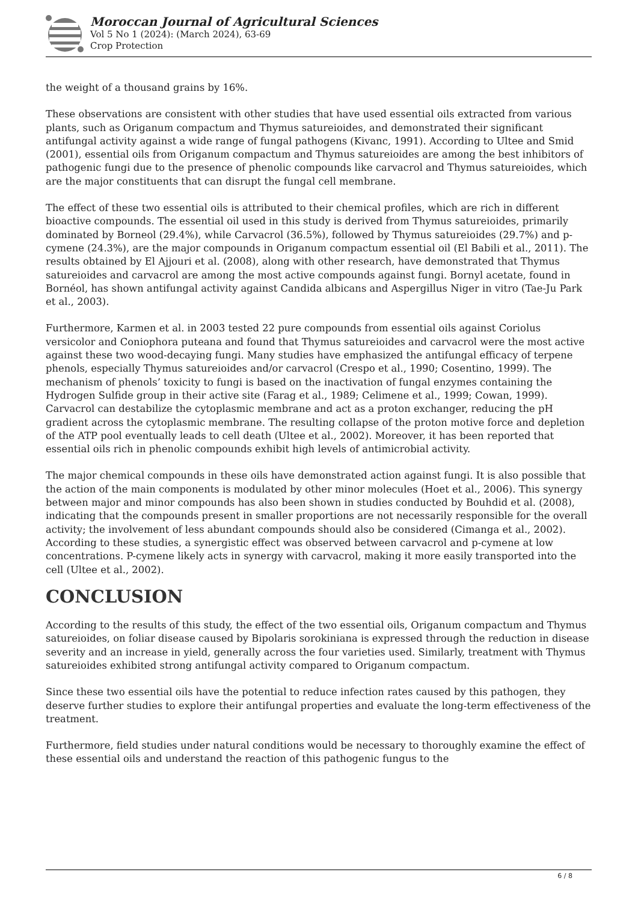Moroccan Journal of Agricultural Sciences
Vol 5 No 1 (2024): (March 2024), 63-69
Crop Protection
the weight of a thousand grains by 16%.
These observations are consistent with other studies that have used essential oils extracted from various plants, such as Origanum compactum and Thymus satureioides, and demonstrated their significant antifungal activity against a wide range of fungal pathogens (Kivanc, 1991). According to Ultee and Smid (2001), essential oils from Origanum compactum and Thymus satureioides are among the best inhibitors of pathogenic fungi due to the presence of phenolic compounds like carvacrol and Thymus satureioides, which are the major constituents that can disrupt the fungal cell membrane.
The effect of these two essential oils is attributed to their chemical profiles, which are rich in different bioactive compounds. The essential oil used in this study is derived from Thymus satureioides, primarily dominated by Borneol (29.4%), while Carvacrol (36.5%), followed by Thymus satureioides (29.7%) and p-cymene (24.3%), are the major compounds in Origanum compactum essential oil (El Babili et al., 2011). The results obtained by El Ajjouri et al. (2008), along with other research, have demonstrated that Thymus satureioides and carvacrol are among the most active compounds against fungi. Bornyl acetate, found in Bornéol, has shown antifungal activity against Candida albicans and Aspergillus Niger in vitro (Tae-Ju Park et al., 2003).
Furthermore, Karmen et al. in 2003 tested 22 pure compounds from essential oils against Coriolus versicolor and Coniophora puteana and found that Thymus satureioides and carvacrol were the most active against these two wood-decaying fungi. Many studies have emphasized the antifungal efficacy of terpene phenols, especially Thymus satureioides and/or carvacrol (Crespo et al., 1990; Cosentino, 1999). The mechanism of phenols’ toxicity to fungi is based on the inactivation of fungal enzymes containing the Hydrogen Sulfide group in their active site (Farag et al., 1989; Celimene et al., 1999; Cowan, 1999). Carvacrol can destabilize the cytoplasmic membrane and act as a proton exchanger, reducing the pH gradient across the cytoplasmic membrane. The resulting collapse of the proton motive force and depletion of the ATP pool eventually leads to cell death (Ultee et al., 2002). Moreover, it has been reported that essential oils rich in phenolic compounds exhibit high levels of antimicrobial activity.
The major chemical compounds in these oils have demonstrated action against fungi. It is also possible that the action of the main components is modulated by other minor molecules (Hoet et al., 2006). This synergy between major and minor compounds has also been shown in studies conducted by Bouhdid et al. (2008), indicating that the compounds present in smaller proportions are not necessarily responsible for the overall activity; the involvement of less abundant compounds should also be considered (Cimanga et al., 2002). According to these studies, a synergistic effect was observed between carvacrol and p-cymene at low concentrations. P-cymene likely acts in synergy with carvacrol, making it more easily transported into the cell (Ultee et al., 2002).
CONCLUSION
According to the results of this study, the effect of the two essential oils, Origanum compactum and Thymus satureioides, on foliar disease caused by Bipolaris sorokiniana is expressed through the reduction in disease severity and an increase in yield, generally across the four varieties used. Similarly, treatment with Thymus satureioides exhibited strong antifungal activity compared to Origanum compactum.
Since these two essential oils have the potential to reduce infection rates caused by this pathogen, they deserve further studies to explore their antifungal properties and evaluate the long-term effectiveness of the treatment.
Furthermore, field studies under natural conditions would be necessary to thoroughly examine the effect of these essential oils and understand the reaction of this pathogenic fungus to the
6 / 8